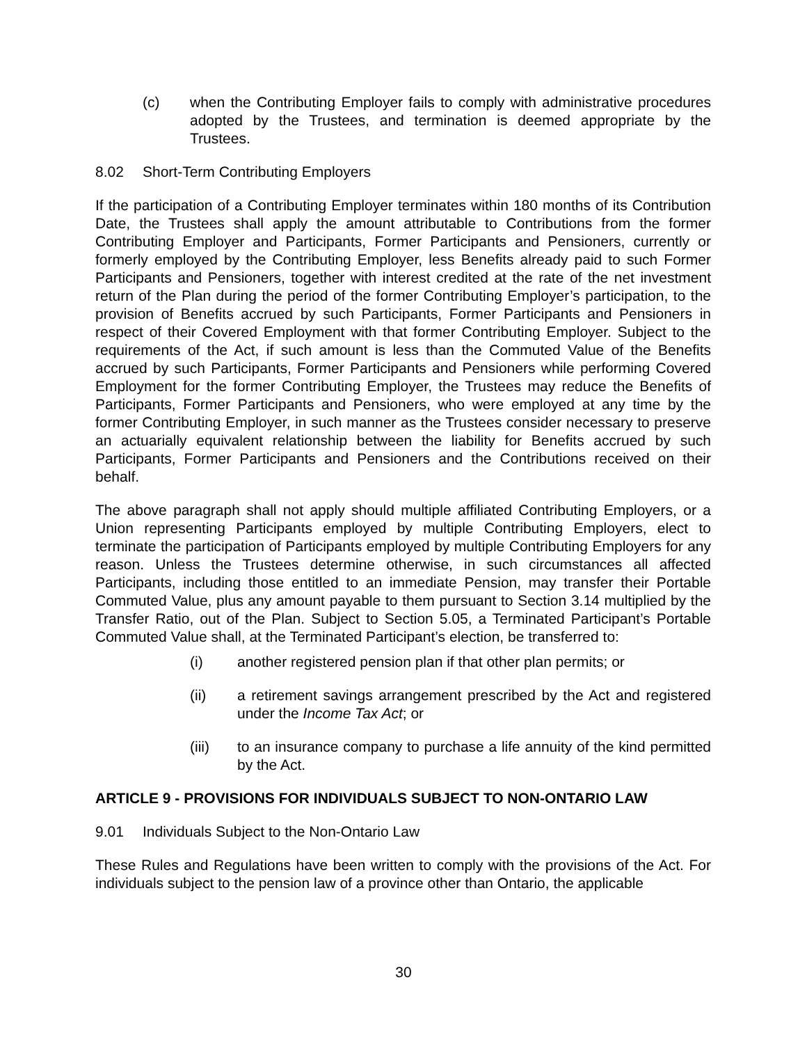(c) when the Contributing Employer fails to comply with administrative procedures adopted by the Trustees, and termination is deemed appropriate by the Trustees.
8.02 Short-Term Contributing Employers
If the participation of a Contributing Employer terminates within 180 months of its Contribution Date, the Trustees shall apply the amount attributable to Contributions from the former Contributing Employer and Participants, Former Participants and Pensioners, currently or formerly employed by the Contributing Employer, less Benefits already paid to such Former Participants and Pensioners, together with interest credited at the rate of the net investment return of the Plan during the period of the former Contributing Employer’s participation, to the provision of Benefits accrued by such Participants, Former Participants and Pensioners in respect of their Covered Employment with that former Contributing Employer. Subject to the requirements of the Act, if such amount is less than the Commuted Value of the Benefits accrued by such Participants, Former Participants and Pensioners while performing Covered Employment for the former Contributing Employer, the Trustees may reduce the Benefits of Participants, Former Participants and Pensioners, who were employed at any time by the former Contributing Employer, in such manner as the Trustees consider necessary to preserve an actuarially equivalent relationship between the liability for Benefits accrued by such Participants, Former Participants and Pensioners and the Contributions received on their behalf.
The above paragraph shall not apply should multiple affiliated Contributing Employers, or a Union representing Participants employed by multiple Contributing Employers, elect to terminate the participation of Participants employed by multiple Contributing Employers for any reason. Unless the Trustees determine otherwise, in such circumstances all affected Participants, including those entitled to an immediate Pension, may transfer their Portable Commuted Value, plus any amount payable to them pursuant to Section 3.14 multiplied by the Transfer Ratio, out of the Plan. Subject to Section 5.05, a Terminated Participant’s Portable Commuted Value shall, at the Terminated Participant’s election, be transferred to:
(i) another registered pension plan if that other plan permits; or
(ii) a retirement savings arrangement prescribed by the Act and registered under the Income Tax Act; or
(iii) to an insurance company to purchase a life annuity of the kind permitted by the Act.
ARTICLE 9 - PROVISIONS FOR INDIVIDUALS SUBJECT TO NON-ONTARIO LAW
9.01 Individuals Subject to the Non-Ontario Law
These Rules and Regulations have been written to comply with the provisions of the Act. For individuals subject to the pension law of a province other than Ontario, the applicable
30